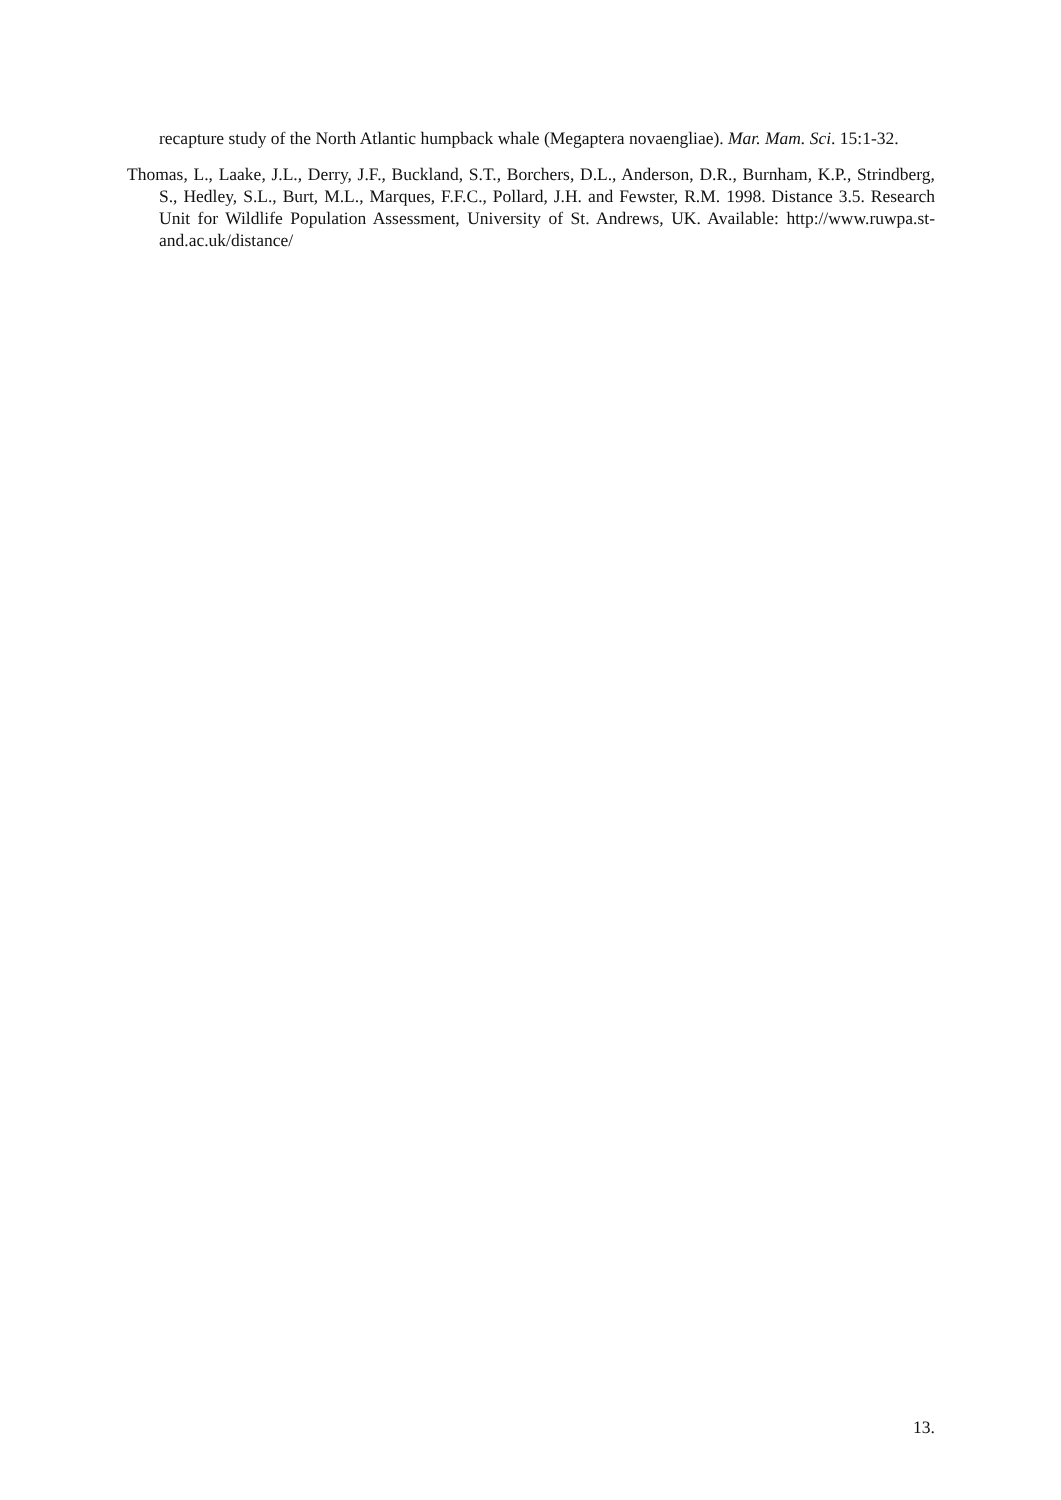recapture study of the North Atlantic humpback whale (Megaptera novaengliae). Mar. Mam. Sci. 15:1-32.
Thomas, L., Laake, J.L., Derry, J.F., Buckland, S.T., Borchers, D.L., Anderson, D.R., Burnham, K.P., Strindberg, S., Hedley, S.L., Burt, M.L., Marques, F.F.C., Pollard, J.H. and Fewster, R.M. 1998. Distance 3.5. Research Unit for Wildlife Population Assessment, University of St. Andrews, UK. Available: http://www.ruwpa.st-and.ac.uk/distance/
13.